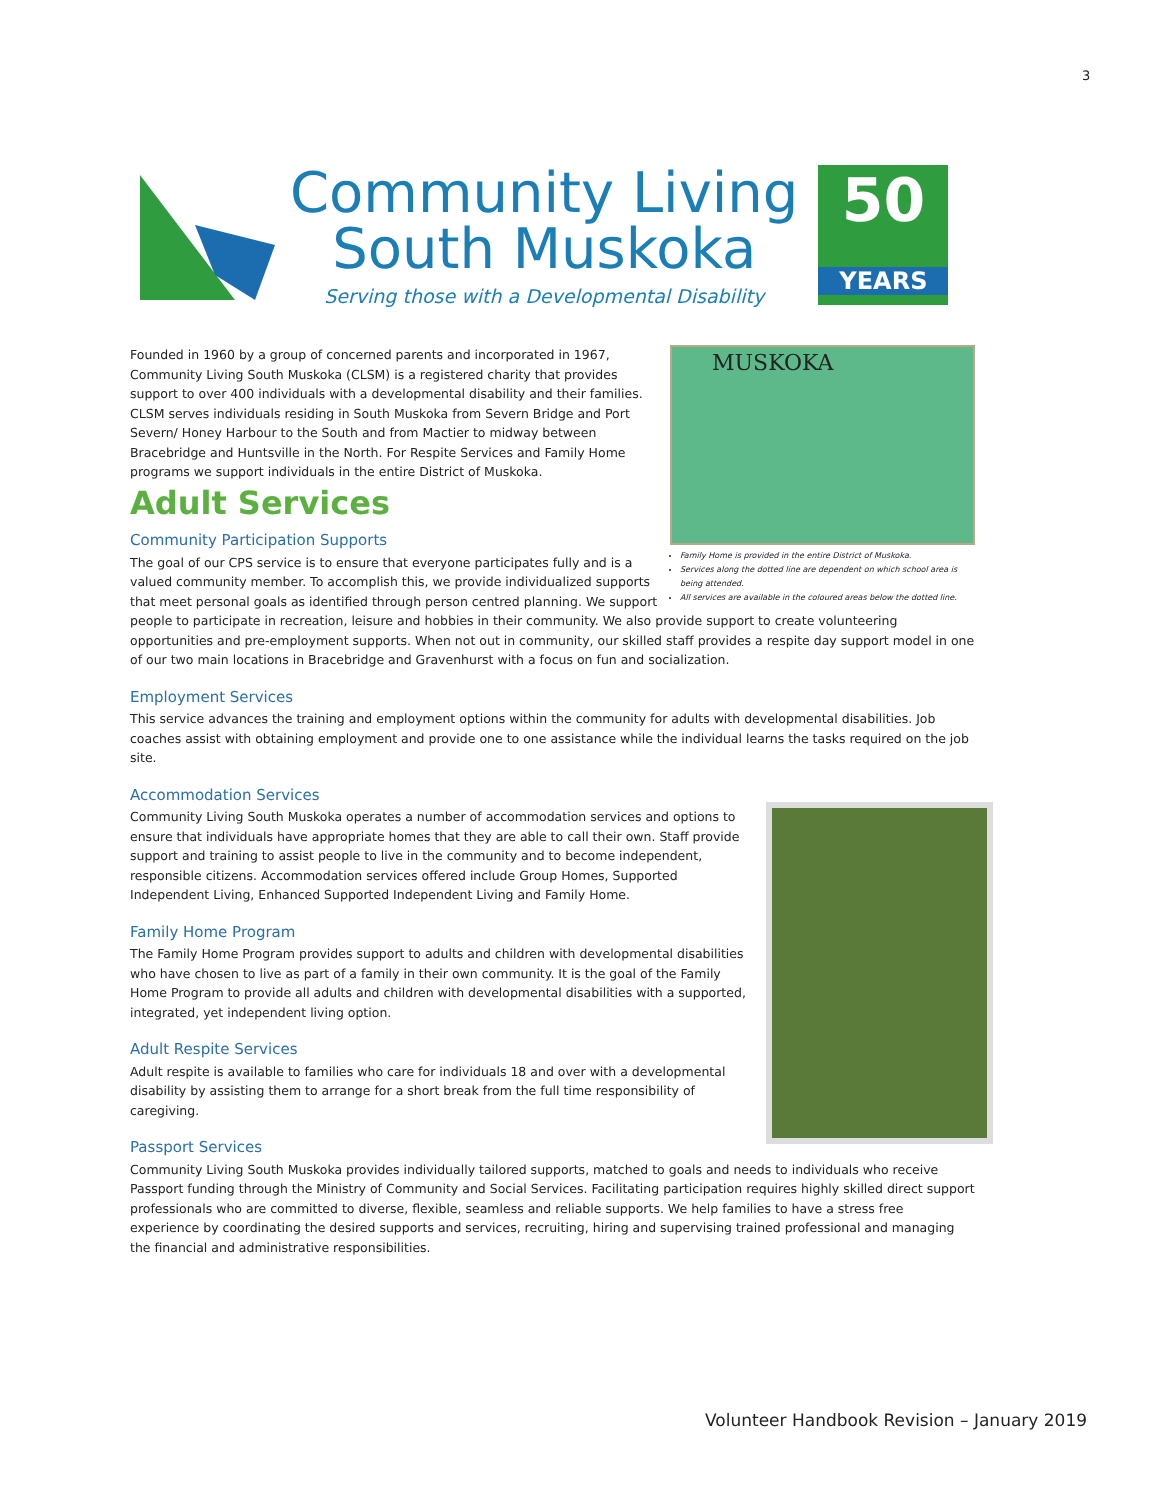3
Community Living
South Muskoka
Serving those with a Developmental Disability
50
YEARS
MUSKOKA
Family Home is provided in the entire District of Muskoka.
Services along the dotted line are dependent on which school area is being attended.
All services are available in the coloured areas below the dotted line.
Founded in 1960 by a group of concerned parents and incorporated in 1967, Community Living South Muskoka (CLSM) is a registered charity that provides support to over 400 individuals with a developmental disability and their families. CLSM serves individuals residing in South Muskoka from Severn Bridge and Port Severn/ Honey Harbour to the South and from Mactier to midway between Bracebridge and Huntsville in the North. For Respite Services and Family Home programs we support individuals in the entire District of Muskoka.
Adult Services
Community Participation Supports
The goal of our CPS service is to ensure that everyone participates fully and is a valued community member. To accomplish this, we provide individualized supports that meet personal goals as identified through person centred planning. We support people to participate in recreation, leisure and hobbies in their community. We also provide support to create volunteering opportunities and pre-employment supports. When not out in community, our skilled staff provides a respite day support model in one of our two main locations in Bracebridge and Gravenhurst with a focus on fun and socialization.
Employment Services
This service advances the training and employment options within the community for adults with developmental disabilities. Job coaches assist with obtaining employment and provide one to one assistance while the individual learns the tasks required on the job site.
Accommodation Services
Community Living South Muskoka operates a number of accommodation services and options to ensure that individuals have appropriate homes that they are able to call their own. Staff provide support and training to assist people to live in the community and to become independent, responsible citizens. Accommodation services offered include Group Homes, Supported Independent Living, Enhanced Supported Independent Living and Family Home.
Family Home Program
The Family Home Program provides support to adults and children with developmental disabilities who have chosen to live as part of a family in their own community. It is the goal of the Family Home Program to provide all adults and children with developmental disabilities with a supported, integrated, yet independent living option.
Adult Respite Services
Adult respite is available to families who care for individuals 18 and over with a developmental disability by assisting them to arrange for a short break from the full time responsibility of caregiving.
Passport Services
Community Living South Muskoka provides individually tailored supports, matched to goals and needs to individuals who receive Passport funding through the Ministry of Community and Social Services. Facilitating participation requires highly skilled direct support professionals who are committed to diverse, flexible, seamless and reliable supports. We help families to have a stress free experience by coordinating the desired supports and services, recruiting, hiring and supervising trained professional and managing the financial and administrative responsibilities.
Volunteer Handbook Revision – January 2019